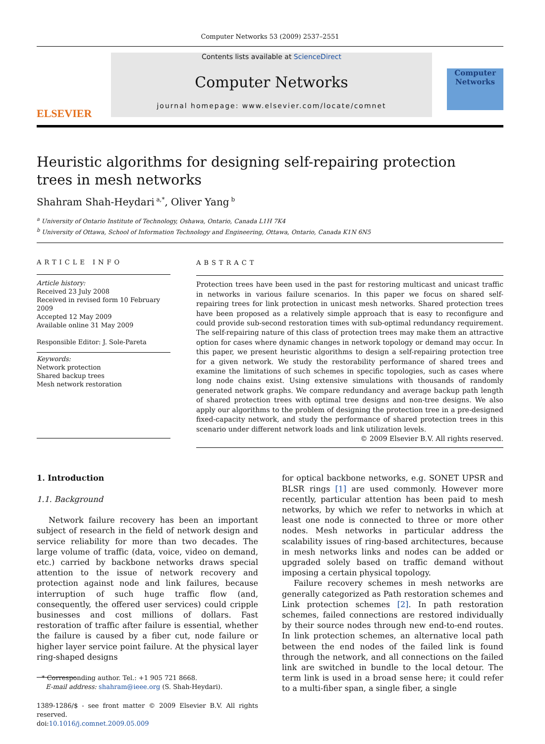Computer Networks 53 (2009) 2537–2551
ELSEVIER
Contents lists available at ScienceDirect
Computer Networks
journal homepage: www.elsevier.com/locate/comnet
Computer
Networks
Heuristic algorithms for designing self-repairing protection
trees in mesh networks
Shahram Shah-Heydari<sup>a,*</sup>, Oliver Yang<sup>b</sup>
<sup>a</sup> University of Ontario Institute of Technology, Oshawa, Ontario, Canada L1H 7K4
<sup>b</sup> University of Ottawa, School of Information Technology and Engineering, Ottawa, Ontario, Canada K1N 6N5
ARTICLE INFO
Article history:
Received 23 July 2008
Received in revised form 10 February 2009
Accepted 12 May 2009
Available online 31 May 2009
Responsible Editor: J. Sole-Pareta
Keywords:
Network protection
Shared backup trees
Mesh network restoration
ABSTRACT
Protection trees have been used in the past for restoring multicast and unicast traffic in networks in various failure scenarios. In this paper we focus on shared self-repairing trees for link protection in unicast mesh networks. Shared protection trees have been proposed as a relatively simple approach that is easy to reconfigure and could provide sub-second restoration times with sub-optimal redundancy requirement. The self-repairing nature of this class of protection trees may make them an attractive option for cases where dynamic changes in network topology or demand may occur. In this paper, we present heuristic algorithms to design a self-repairing protection tree for a given network. We study the restorability performance of shared trees and examine the limitations of such schemes in specific topologies, such as cases where long node chains exist. Using extensive simulations with thousands of randomly generated network graphs. We compare redundancy and average backup path length of shared protection trees with optimal tree designs and non-tree designs. We also apply our algorithms to the problem of designing the protection tree in a pre-designed fixed-capacity network, and study the performance of shared protection trees in this scenario under different network loads and link utilization levels.
© 2009 Elsevier B.V. All rights reserved.
1. Introduction
1.1. Background
Network failure recovery has been an important subject of research in the field of network design and service reliability for more than two decades. The large volume of traffic (data, voice, video on demand, etc.) carried by backbone networks draws special attention to the issue of network recovery and protection against node and link failures, because interruption of such huge traffic flow (and, consequently, the offered user services) could cripple businesses and cost millions of dollars. Fast restoration of traffic after failure is essential, whether the failure is caused by a fiber cut, node failure or higher layer service point failure. At the physical layer ring-shaped designs
* Corresponding author. Tel.: +1 905 721 8668.
E-mail address: shahram@ieee.org (S. Shah-Heydari).
1389-1286/$ - see front matter © 2009 Elsevier B.V. All rights reserved.
doi:10.1016/j.comnet.2009.05.009
for optical backbone networks, e.g. SONET UPSR and BLSR rings [1] are used commonly. However more recently, particular attention has been paid to mesh networks, by which we refer to networks in which at least one node is connected to three or more other nodes. Mesh networks in particular address the scalability issues of ring-based architectures, because in mesh networks links and nodes can be added or upgraded solely based on traffic demand without imposing a certain physical topology.
Failure recovery schemes in mesh networks are generally categorized as Path restoration schemes and Link protection schemes [2]. In path restoration schemes, failed connections are restored individually by their source nodes through new end-to-end routes. In link protection schemes, an alternative local path between the end nodes of the failed link is found through the network, and all connections on the failed link are switched in bundle to the local detour. The term link is used in a broad sense here; it could refer to a multi-fiber span, a single fiber, a single